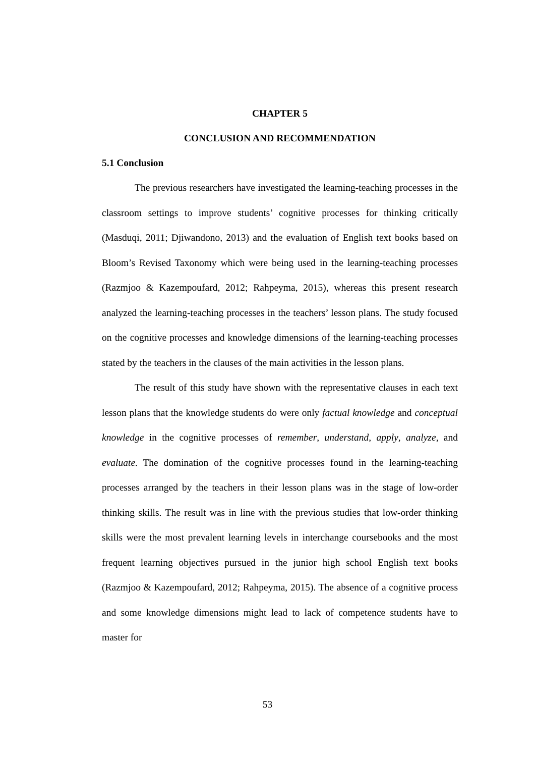CHAPTER 5
CONCLUSION AND RECOMMENDATION
5.1 Conclusion
The previous researchers have investigated the learning-teaching processes in the classroom settings to improve students’ cognitive processes for thinking critically (Masduqi, 2011; Djiwandono, 2013) and the evaluation of English text books based on Bloom’s Revised Taxonomy which were being used in the learning-teaching processes (Razmjoo & Kazempoufard, 2012; Rahpeyma, 2015), whereas this present research analyzed the learning-teaching processes in the teachers’ lesson plans. The study focused on the cognitive processes and knowledge dimensions of the learning-teaching processes stated by the teachers in the clauses of the main activities in the lesson plans.
The result of this study have shown with the representative clauses in each text lesson plans that the knowledge students do were only factual knowledge and conceptual knowledge in the cognitive processes of remember, understand, apply, analyze, and evaluate. The domination of the cognitive processes found in the learning-teaching processes arranged by the teachers in their lesson plans was in the stage of low-order thinking skills. The result was in line with the previous studies that low-order thinking skills were the most prevalent learning levels in interchange coursebooks and the most frequent learning objectives pursued in the junior high school English text books (Razmjoo & Kazempoufard, 2012; Rahpeyma, 2015). The absence of a cognitive process and some knowledge dimensions might lead to lack of competence students have to master for
53